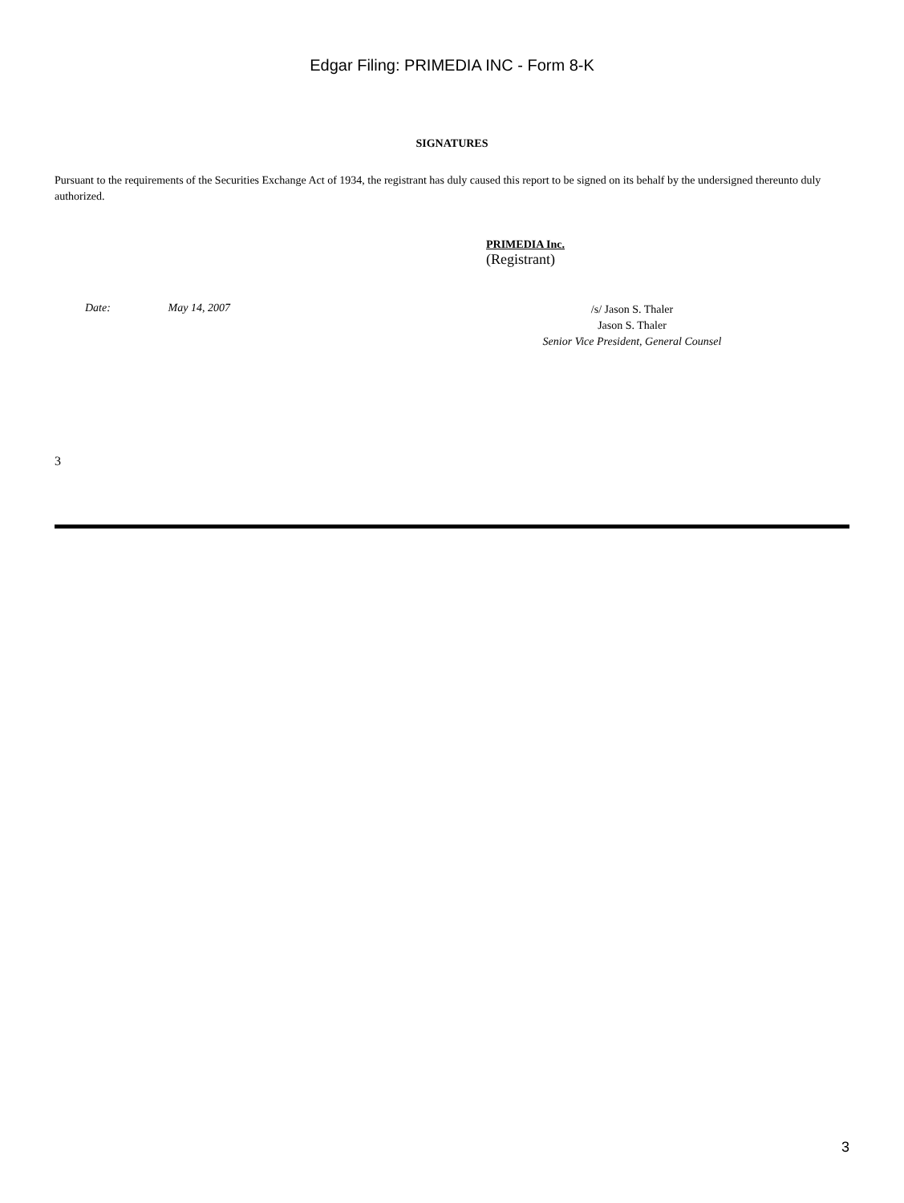Edgar Filing: PRIMEDIA INC - Form 8-K
SIGNATURES
Pursuant to the requirements of the Securities Exchange Act of 1934, the registrant has duly caused this report to be signed on its behalf by the undersigned thereunto duly authorized.
PRIMEDIA Inc.
(Registrant)
Date: May 14, 2007
/s/ Jason S. Thaler
Jason S. Thaler
Senior Vice President, General Counsel
3
3